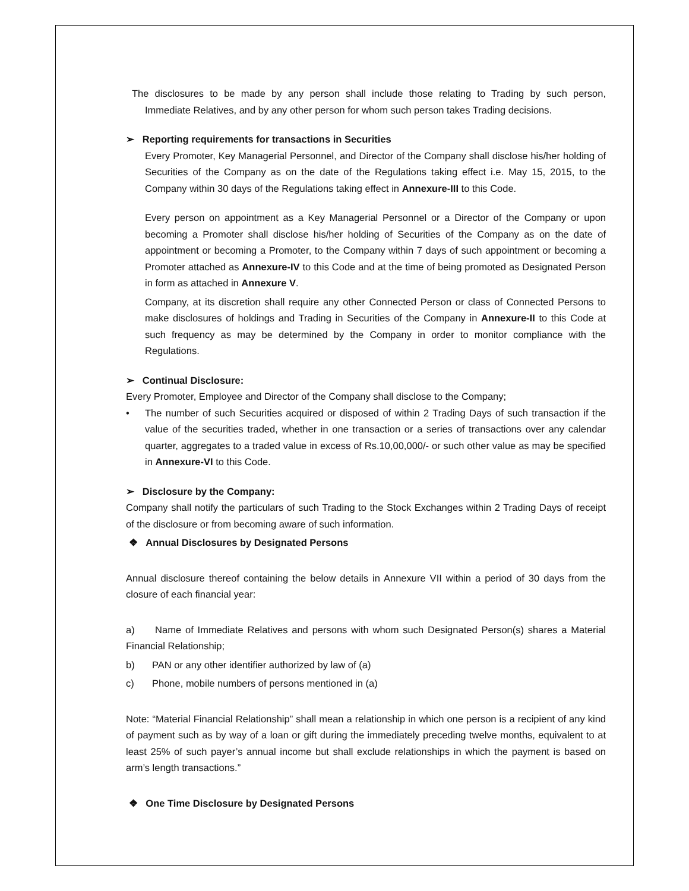The disclosures to be made by any person shall include those relating to Trading by such person, Immediate Relatives, and by any other person for whom such person takes Trading decisions.
➢ Reporting requirements for transactions in Securities
Every Promoter, Key Managerial Personnel, and Director of the Company shall disclose his/her holding of Securities of the Company as on the date of the Regulations taking effect i.e. May 15, 2015, to the Company within 30 days of the Regulations taking effect in Annexure-III to this Code.
Every person on appointment as a Key Managerial Personnel or a Director of the Company or upon becoming a Promoter shall disclose his/her holding of Securities of the Company as on the date of appointment or becoming a Promoter, to the Company within 7 days of such appointment or becoming a Promoter attached as Annexure-IV to this Code and at the time of being promoted as Designated Person in form as attached in Annexure V.
Company, at its discretion shall require any other Connected Person or class of Connected Persons to make disclosures of holdings and Trading in Securities of the Company in Annexure-II to this Code at such frequency as may be determined by the Company in order to monitor compliance with the Regulations.
➢ Continual Disclosure:
Every Promoter, Employee and Director of the Company shall disclose to the Company;
• The number of such Securities acquired or disposed of within 2 Trading Days of such transaction if the value of the securities traded, whether in one transaction or a series of transactions over any calendar quarter, aggregates to a traded value in excess of Rs.10,00,000/- or such other value as may be specified in Annexure-VI to this Code.
➢ Disclosure by the Company:
Company shall notify the particulars of such Trading to the Stock Exchanges within 2 Trading Days of receipt of the disclosure or from becoming aware of such information.
❖ Annual Disclosures by Designated Persons
Annual disclosure thereof containing the below details in Annexure VII within a period of 30 days from the closure of each financial year:
a) Name of Immediate Relatives and persons with whom such Designated Person(s) shares a Material Financial Relationship;
b) PAN or any other identifier authorized by law of (a)
c) Phone, mobile numbers of persons mentioned in (a)
Note: “Material Financial Relationship” shall mean a relationship in which one person is a recipient of any kind of payment such as by way of a loan or gift during the immediately preceding twelve months, equivalent to at least 25% of such payer’s annual income but shall exclude relationships in which the payment is based on arm’s length transactions.”
❖ One Time Disclosure by Designated Persons